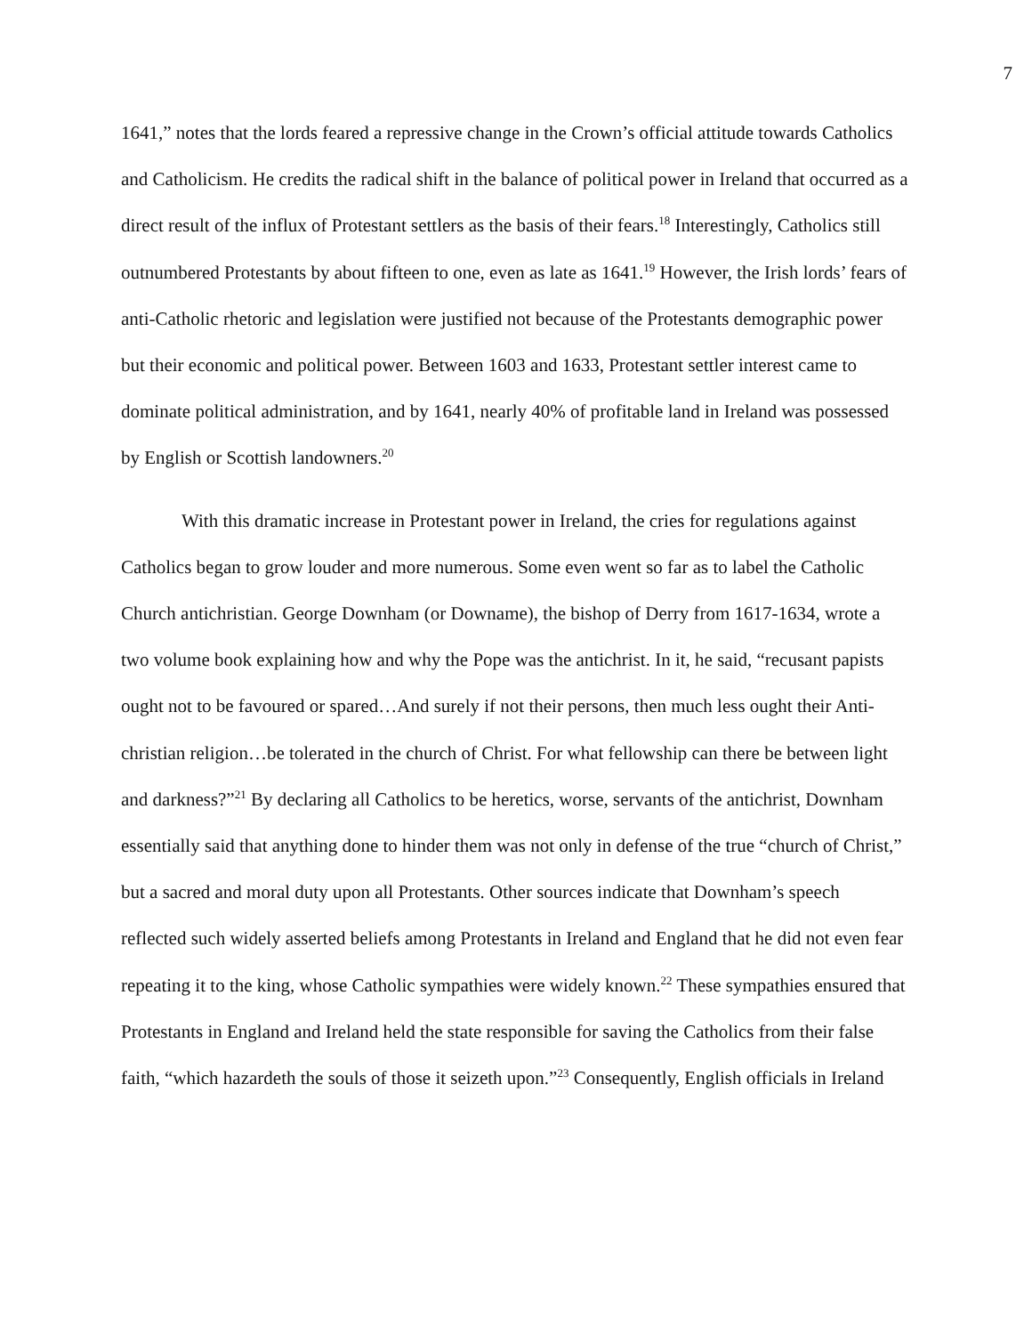7
1641,” notes that the lords feared a repressive change in the Crown’s official attitude towards Catholics and Catholicism. He credits the radical shift in the balance of political power in Ireland that occurred as a direct result of the influx of Protestant settlers as the basis of their fears.<sup>18</sup> Interestingly, Catholics still outnumbered Protestants by about fifteen to one, even as late as 1641.<sup>19</sup> However, the Irish lords’ fears of anti-Catholic rhetoric and legislation were justified not because of the Protestants demographic power but their economic and political power. Between 1603 and 1633, Protestant settler interest came to dominate political administration, and by 1641, nearly 40% of profitable land in Ireland was possessed by English or Scottish landowners.<sup>20</sup>
With this dramatic increase in Protestant power in Ireland, the cries for regulations against Catholics began to grow louder and more numerous. Some even went so far as to label the Catholic Church antichristian. George Downham (or Downame), the bishop of Derry from 1617-1634, wrote a two volume book explaining how and why the Pope was the antichrist. In it, he said, “recusant papists ought not to be favoured or spared…And surely if not their persons, then much less ought their Anti-christian religion…be tolerated in the church of Christ. For what fellowship can there be between light and darkness?”<sup>21</sup> By declaring all Catholics to be heretics, worse, servants of the antichrist, Downham essentially said that anything done to hinder them was not only in defense of the true “church of Christ,” but a sacred and moral duty upon all Protestants. Other sources indicate that Downham’s speech reflected such widely asserted beliefs among Protestants in Ireland and England that he did not even fear repeating it to the king, whose Catholic sympathies were widely known.<sup>22</sup> These sympathies ensured that Protestants in England and Ireland held the state responsible for saving the Catholics from their false faith, “which hazardeth the souls of those it seizeth upon.”<sup>23</sup> Consequently, English officials in Ireland